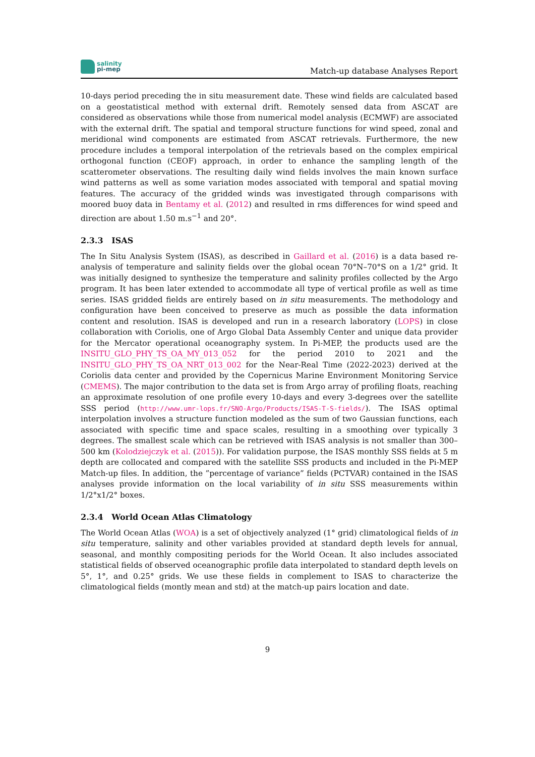salinity
pi-mep
Match-up database Analyses Report
10-days period preceding the in situ measurement date. These wind fields are calculated based on a geostatistical method with external drift. Remotely sensed data from ASCAT are considered as observations while those from numerical model analysis (ECMWF) are associated with the external drift. The spatial and temporal structure functions for wind speed, zonal and meridional wind components are estimated from ASCAT retrievals. Furthermore, the new procedure includes a temporal interpolation of the retrievals based on the complex empirical orthogonal function (CEOF) approach, in order to enhance the sampling length of the scatterometer observations. The resulting daily wind fields involves the main known surface wind patterns as well as some variation modes associated with temporal and spatial moving features. The accuracy of the gridded winds was investigated through comparisons with moored buoy data in Bentamy et al. (2012) and resulted in rms differences for wind speed and direction are about 1.50 m.s<sup>−1</sup> and 20°.
2.3.3 ISAS
The In Situ Analysis System (ISAS), as described in Gaillard et al. (2016) is a data based re-analysis of temperature and salinity fields over the global ocean 70°N–70°S on a 1/2° grid. It was initially designed to synthesize the temperature and salinity profiles collected by the Argo program. It has been later extended to accommodate all type of vertical profile as well as time series. ISAS gridded fields are entirely based on in situ measurements. The methodology and configuration have been conceived to preserve as much as possible the data information content and resolution. ISAS is developed and run in a research laboratory (LOPS) in close collaboration with Coriolis, one of Argo Global Data Assembly Center and unique data provider for the Mercator operational oceanography system. In Pi-MEP, the products used are the INSITU_GLO_PHY_TS_OA_MY_013_052 for the period 2010 to 2021 and the INSITU_GLO_PHY_TS_OA_NRT_013_002 for the Near-Real Time (2022-2023) derived at the Coriolis data center and provided by the Copernicus Marine Environment Monitoring Service (CMEMS). The major contribution to the data set is from Argo array of profiling floats, reaching an approximate resolution of one profile every 10-days and every 3-degrees over the satellite SSS period (http://www.umr-lops.fr/SNO-Argo/Products/ISAS-T-S-fields/). The ISAS optimal interpolation involves a structure function modeled as the sum of two Gaussian functions, each associated with specific time and space scales, resulting in a smoothing over typically 3 degrees. The smallest scale which can be retrieved with ISAS analysis is not smaller than 300–500 km (Kolodziejczyk et al. (2015)). For validation purpose, the ISAS monthly SSS fields at 5 m depth are collocated and compared with the satellite SSS products and included in the Pi-MEP Match-up files. In addition, the ”percentage of variance” fields (PCTVAR) contained in the ISAS analyses provide information on the local variability of in situ SSS measurements within 1/2°x1/2° boxes.
2.3.4 World Ocean Atlas Climatology
The World Ocean Atlas (WOA) is a set of objectively analyzed (1° grid) climatological fields of in situ temperature, salinity and other variables provided at standard depth levels for annual, seasonal, and monthly compositing periods for the World Ocean. It also includes associated statistical fields of observed oceanographic profile data interpolated to standard depth levels on 5°, 1°, and 0.25° grids. We use these fields in complement to ISAS to characterize the climatological fields (montly mean and std) at the match-up pairs location and date.
9